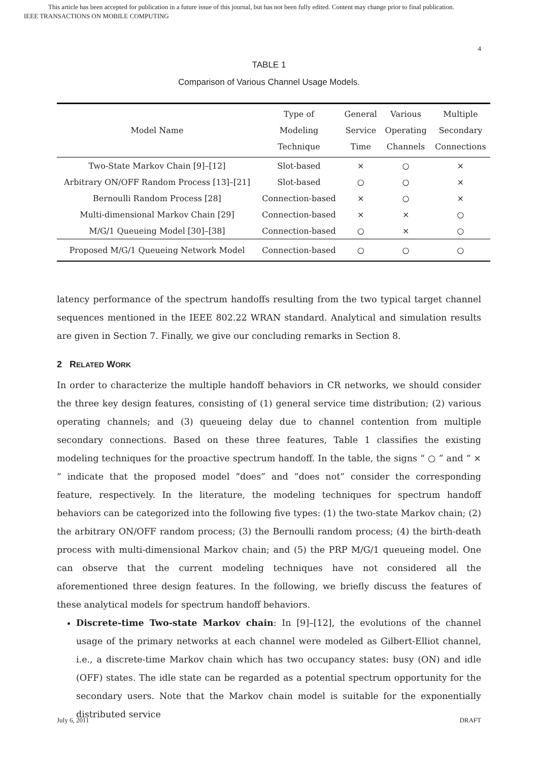This article has been accepted for publication in a future issue of this journal, but has not been fully edited. Content may change prior to final publication.
IEEE TRANSACTIONS ON MOBILE COMPUTING
4
TABLE 1
Comparison of Various Channel Usage Models.
| Model Name | Type of Modeling Technique | General Service Time | Various Operating Channels | Multiple Secondary Connections |
| --- | --- | --- | --- | --- |
| Two-State Markov Chain [9]–[12] | Slot-based | × | ○ | × |
| Arbitrary ON/OFF Random Process [13]–[21] | Slot-based | ○ | ○ | × |
| Bernoulli Random Process [28] | Connection-based | × | ○ | × |
| Multi-dimensional Markov Chain [29] | Connection-based | × | × | ○ |
| M/G/1 Queueing Model [30]–[38] | Connection-based | ○ | × | ○ |
| Proposed M/G/1 Queueing Network Model | Connection-based | ○ | ○ | ○ |
latency performance of the spectrum handoffs resulting from the two typical target channel sequences mentioned in the IEEE 802.22 WRAN standard. Analytical and simulation results are given in Section 7. Finally, we give our concluding remarks in Section 8.
2 RELATED WORK
In order to characterize the multiple handoff behaviors in CR networks, we should consider the three key design features, consisting of (1) general service time distribution; (2) various operating channels; and (3) queueing delay due to channel contention from multiple secondary connections. Based on these three features, Table 1 classifies the existing modeling techniques for the proactive spectrum handoff. In the table, the signs “ ○ ” and “ × ” indicate that the proposed model “does” and “does not” consider the corresponding feature, respectively. In the literature, the modeling techniques for spectrum handoff behaviors can be categorized into the following five types: (1) the two-state Markov chain; (2) the arbitrary ON/OFF random process; (3) the Bernoulli random process; (4) the birth-death process with multi-dimensional Markov chain; and (5) the PRP M/G/1 queueing model. One can observe that the current modeling techniques have not considered all the aforementioned three design features. In the following, we briefly discuss the features of these analytical models for spectrum handoff behaviors.
Discrete-time Two-state Markov chain: In [9]–[12], the evolutions of the channel usage of the primary networks at each channel were modeled as Gilbert-Elliot channel, i.e., a discrete-time Markov chain which has two occupancy states: busy (ON) and idle (OFF) states. The idle state can be regarded as a potential spectrum opportunity for the secondary users. Note that the Markov chain model is suitable for the exponentially distributed service
July 6, 2011 DRAFT